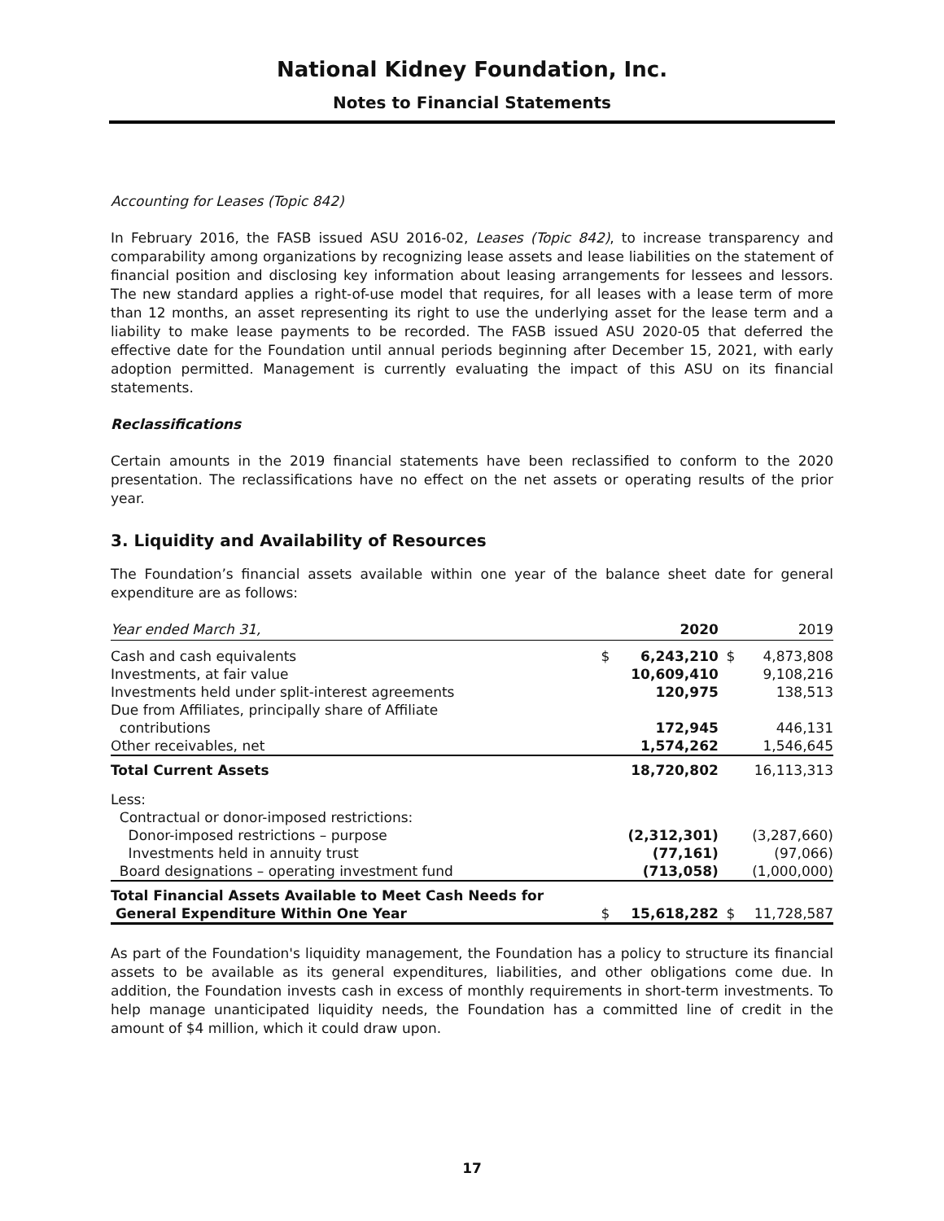National Kidney Foundation, Inc.
Notes to Financial Statements
Accounting for Leases (Topic 842)
In February 2016, the FASB issued ASU 2016-02, Leases (Topic 842), to increase transparency and comparability among organizations by recognizing lease assets and lease liabilities on the statement of financial position and disclosing key information about leasing arrangements for lessees and lessors. The new standard applies a right-of-use model that requires, for all leases with a lease term of more than 12 months, an asset representing its right to use the underlying asset for the lease term and a liability to make lease payments to be recorded. The FASB issued ASU 2020-05 that deferred the effective date for the Foundation until annual periods beginning after December 15, 2021, with early adoption permitted. Management is currently evaluating the impact of this ASU on its financial statements.
Reclassifications
Certain amounts in the 2019 financial statements have been reclassified to conform to the 2020 presentation. The reclassifications have no effect on the net assets or operating results of the prior year.
3. Liquidity and Availability of Resources
The Foundation’s financial assets available within one year of the balance sheet date for general expenditure are as follows:
| Year ended March 31, | | 2020 | | 2019 |
| --- | --- | --- | --- | --- |
| Cash and cash equivalents | $ | 6,243,210 | $ | 4,873,808 |
| Investments, at fair value | | 10,609,410 | | 9,108,216 |
| Investments held under split-interest agreements | | 120,975 | | 138,513 |
| Due from Affiliates, principally share of Affiliate contributions | | 172,945 | | 446,131 |
| Other receivables, net | | 1,574,262 | | 1,546,645 |
| Total Current Assets | | 18,720,802 | | 16,113,313 |
| Less: Contractual or donor-imposed restrictions: Donor-imposed restrictions – purpose | | (2,312,301) | | (3,287,660) |
| Investments held in annuity trust | | (77,161) | | (97,066) |
| Board designations – operating investment fund | | (713,058) | | (1,000,000) |
| Total Financial Assets Available to Meet Cash Needs for General Expenditure Within One Year | $ | 15,618,282 | $ | 11,728,587 |
As part of the Foundation's liquidity management, the Foundation has a policy to structure its financial assets to be available as its general expenditures, liabilities, and other obligations come due. In addition, the Foundation invests cash in excess of monthly requirements in short-term investments. To help manage unanticipated liquidity needs, the Foundation has a committed line of credit in the amount of $4 million, which it could draw upon.
17